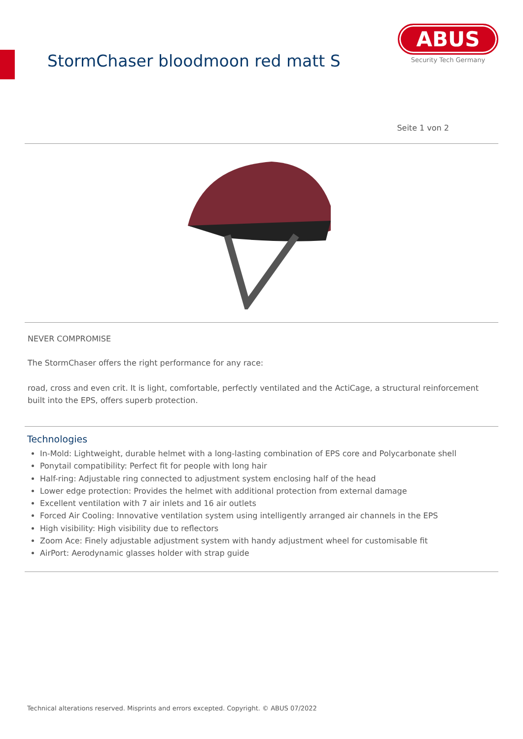StormChaser bloodmoon red matt S
ABUS
Security Tech Germany
Seite 1 von 2
NEVER COMPROMISE
The StormChaser offers the right performance for any race:
road, cross and even crit. It is light, comfortable, perfectly ventilated and the ActiCage, a structural reinforcement built into the EPS, offers superb protection.
Technologies
In-Mold: Lightweight, durable helmet with a long-lasting combination of EPS core and Polycarbonate shell
Ponytail compatibility: Perfect fit for people with long hair
Half-ring: Adjustable ring connected to adjustment system enclosing half of the head
Lower edge protection: Provides the helmet with additional protection from external damage
Excellent ventilation with 7 air inlets and 16 air outlets
Forced Air Cooling: Innovative ventilation system using intelligently arranged air channels in the EPS
High visibility: High visibility due to reflectors
Zoom Ace: Finely adjustable adjustment system with handy adjustment wheel for customisable fit
AirPort: Aerodynamic glasses holder with strap guide
Technical alterations reserved. Misprints and errors excepted. Copyright. © ABUS 07/2022